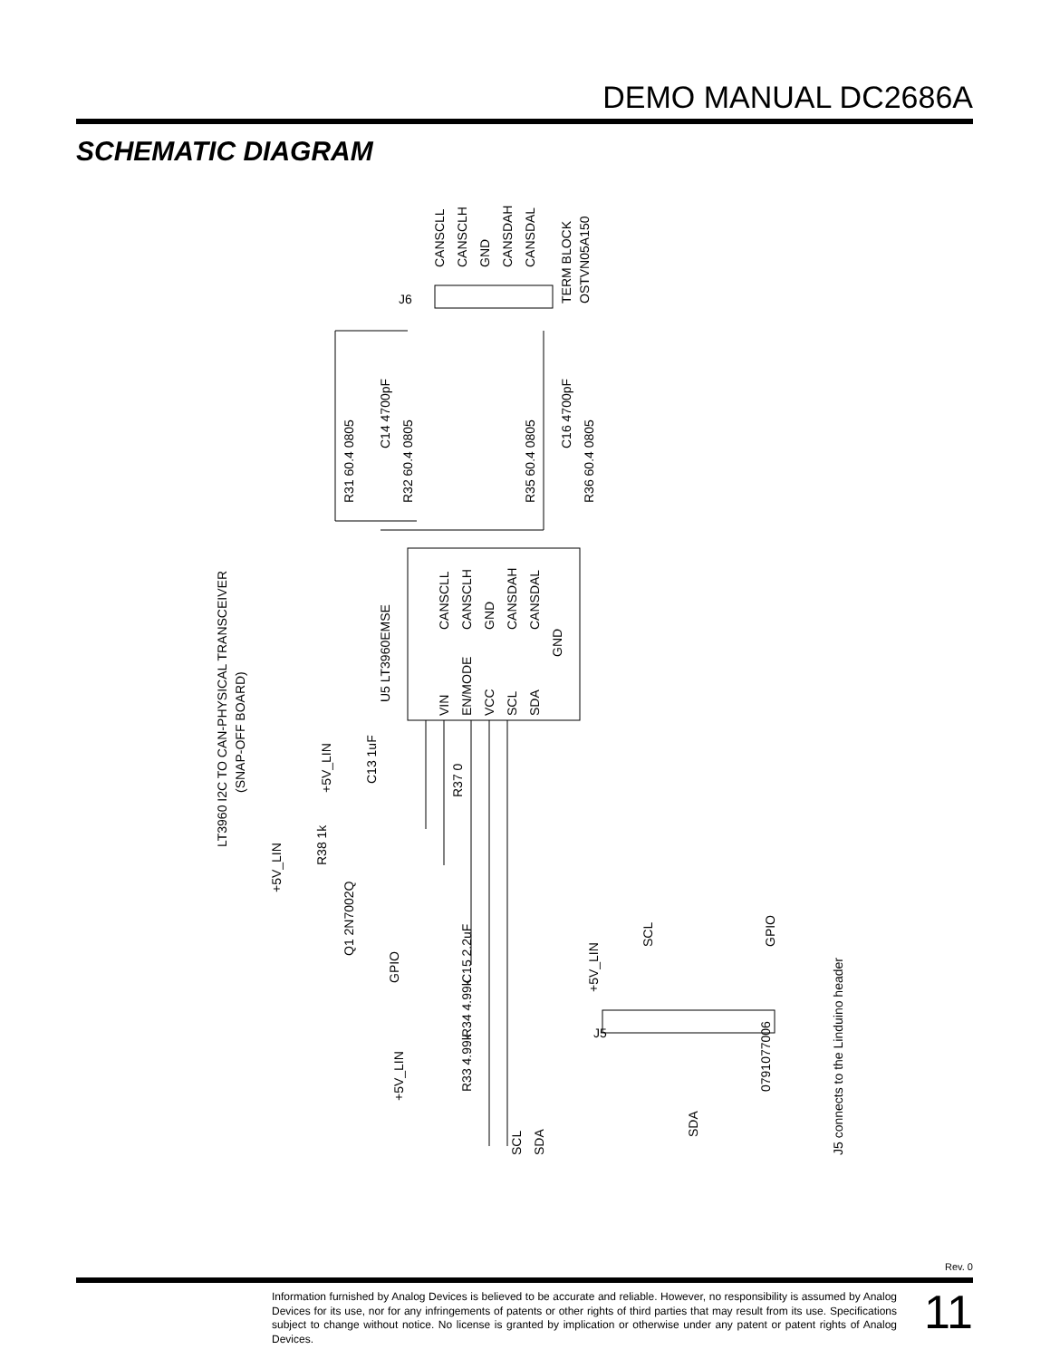DEMO MANUAL DC2686A
SCHEMATIC DIAGRAM
LT3960 I2C TO CAN-PHYSICAL TRANSCEIVER
(SNAP-OFF BOARD)
U5 LT3960EMSE
CANSCLL
CANSCLH
GND
CANSDAH
CANSDAL
TERM BLOCK
OSTVN05A150
J6
C14 4700pF
C16 4700pF
R31 60.4 0805
R32 60.4 0805
R35 60.4 0805
R36 60.4 0805
CANSCLL
CANSCLH
GND
CANSDAH
CANSDAL
GND
VIN
EN/MODE
VCC
SCL
SDA
+5V_LIN
C13 1uF
R37 0
+5V_LIN
R38 1k
Q1 2N7002Q
GPIO
C15 2.2uF
R34 4.99k
R33 4.99k
+5V_LIN
SCL
SDA
+5V_LIN
SCL
GPIO
J5
0791077006
SDA
J5 connects to the Linduino header
Rev. 0
Information furnished by Analog Devices is believed to be accurate and reliable. However, no responsibility is assumed by Analog Devices for its use, nor for any infringements of patents or other rights of third parties that may result from its use. Specifications subject to change without notice. No license is granted by implication or otherwise under any patent or patent rights of Analog Devices.
11